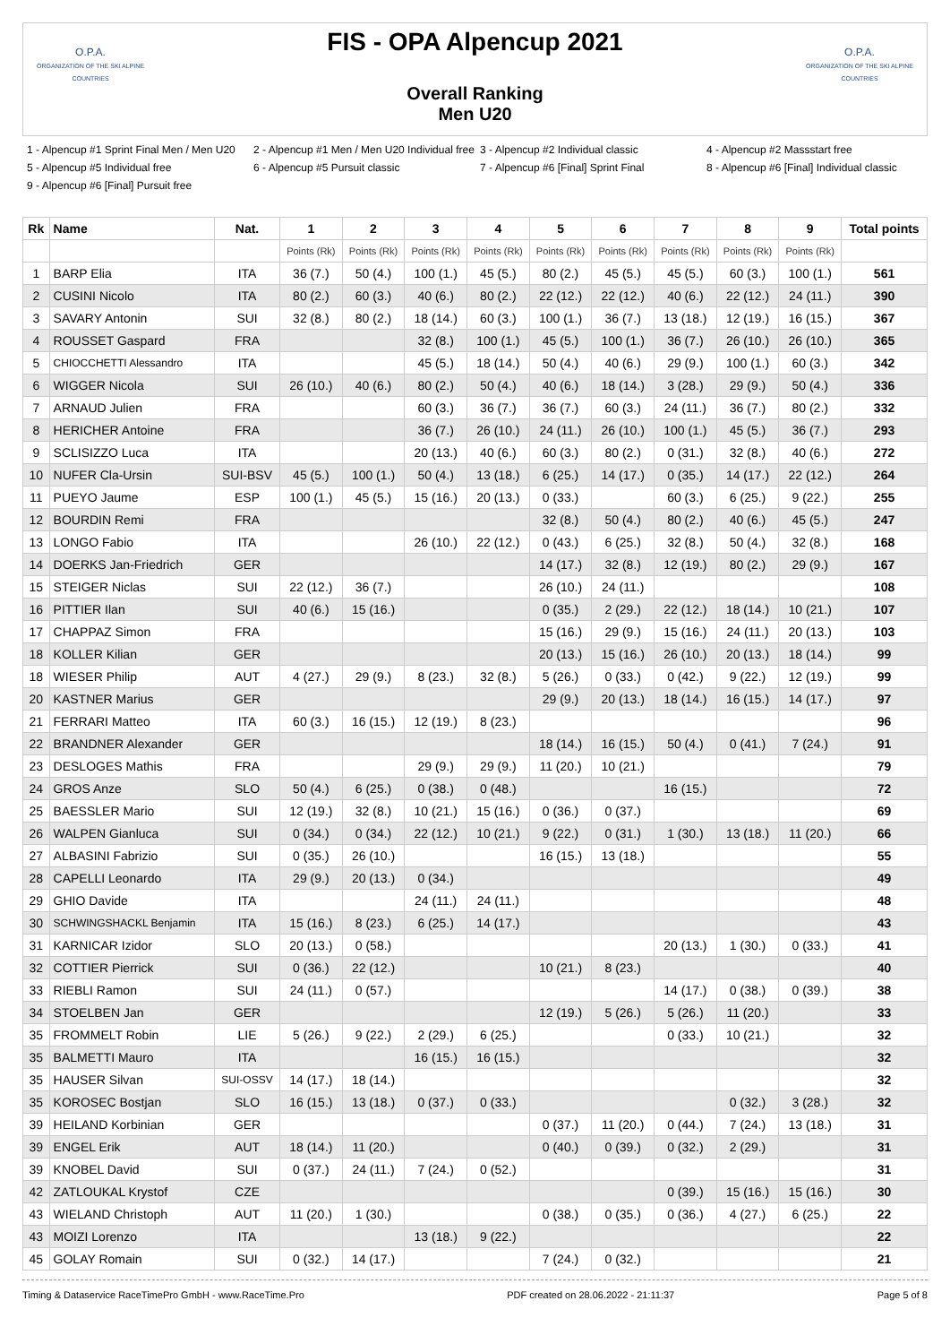O.P.A.
ORGANIZATION OF THE SKI ALPINE COUNTRIES
FIS - OPA Alpencup 2021
Overall Ranking
Men U20
O.P.A.
ORGANIZATION OF THE SKI ALPINE COUNTRIES
1 - Alpencup #1 Sprint Final Men / Men U20
2 - Alpencup #1 Men / Men U20 Individual free
3 - Alpencup #2 Individual classic
4 - Alpencup #2 Massstart free
5 - Alpencup #5 Individual free
6 - Alpencup #5 Pursuit classic
7 - Alpencup #6 [Final] Sprint Final
8 - Alpencup #6 [Final] Individual classic
9 - Alpencup #6 [Final] Pursuit free
| Rk | Name | Nat. | 1 | 2 | 3 | 4 | 5 | 6 | 7 | 8 | 9 | Total points |
| --- | --- | --- | --- | --- | --- | --- | --- | --- | --- | --- | --- | --- |
| | | | Points (Rk) | Points (Rk) | Points (Rk) | Points (Rk) | Points (Rk) | Points (Rk) | Points (Rk) | Points (Rk) | Points (Rk) | |
| 1 | BARP Elia | ITA | 36 (7.) | 50 (4.) | 100 (1.) | 45 (5.) | 80 (2.) | 45 (5.) | 45 (5.) | 60 (3.) | 100 (1.) | 561 |
| 2 | CUSINI Nicolo | ITA | 80 (2.) | 60 (3.) | 40 (6.) | 80 (2.) | 22 (12.) | 22 (12.) | 40 (6.) | 22 (12.) | 24 (11.) | 390 |
| 3 | SAVARY Antonin | SUI | 32 (8.) | 80 (2.) | 18 (14.) | 60 (3.) | 100 (1.) | 36 (7.) | 13 (18.) | 12 (19.) | 16 (15.) | 367 |
| 4 | ROUSSET Gaspard | FRA | | | 32 (8.) | 100 (1.) | 45 (5.) | 100 (1.) | 36 (7.) | 26 (10.) | 26 (10.) | 365 |
| 5 | CHIOCCHETTI Alessandro | ITA | | | 45 (5.) | 18 (14.) | 50 (4.) | 40 (6.) | 29 (9.) | 100 (1.) | 60 (3.) | 342 |
| 6 | WIGGER Nicola | SUI | 26 (10.) | 40 (6.) | 80 (2.) | 50 (4.) | 40 (6.) | 18 (14.) | 3 (28.) | 29 (9.) | 50 (4.) | 336 |
| 7 | ARNAUD Julien | FRA | | | 60 (3.) | 36 (7.) | 36 (7.) | 60 (3.) | 24 (11.) | 36 (7.) | 80 (2.) | 332 |
| 8 | HERICHER Antoine | FRA | | | 36 (7.) | 26 (10.) | 24 (11.) | 26 (10.) | 100 (1.) | 45 (5.) | 36 (7.) | 293 |
| 9 | SCLISIZZO Luca | ITA | | | 20 (13.) | 40 (6.) | 60 (3.) | 80 (2.) | 0 (31.) | 32 (8.) | 40 (6.) | 272 |
| 10 | NUFER Cla-Ursin | SUI-BSV | 45 (5.) | 100 (1.) | 50 (4.) | 13 (18.) | 6 (25.) | 14 (17.) | 0 (35.) | 14 (17.) | 22 (12.) | 264 |
| 11 | PUEYO Jaume | ESP | 100 (1.) | 45 (5.) | 15 (16.) | 20 (13.) | 0 (33.) | | 60 (3.) | 6 (25.) | 9 (22.) | 255 |
| 12 | BOURDIN Remi | FRA | | | | | 32 (8.) | 50 (4.) | 80 (2.) | 40 (6.) | 45 (5.) | 247 |
| 13 | LONGO Fabio | ITA | | | 26 (10.) | 22 (12.) | 0 (43.) | 6 (25.) | 32 (8.) | 50 (4.) | 32 (8.) | 168 |
| 14 | DOERKS Jan-Friedrich | GER | | | | | 14 (17.) | 32 (8.) | 12 (19.) | 80 (2.) | 29 (9.) | 167 |
| 15 | STEIGER Niclas | SUI | 22 (12.) | 36 (7.) | | | 26 (10.) | 24 (11.) | | | | 108 |
| 16 | PITTIER Ilan | SUI | 40 (6.) | 15 (16.) | | | 0 (35.) | 2 (29.) | 22 (12.) | 18 (14.) | 10 (21.) | 107 |
| 17 | CHAPPAZ Simon | FRA | | | | | 15 (16.) | 29 (9.) | 15 (16.) | 24 (11.) | 20 (13.) | 103 |
| 18 | KOLLER Kilian | GER | | | | | 20 (13.) | 15 (16.) | 26 (10.) | 20 (13.) | 18 (14.) | 99 |
| 18 | WIESER Philip | AUT | 4 (27.) | 29 (9.) | 8 (23.) | 32 (8.) | 5 (26.) | 0 (33.) | 0 (42.) | 9 (22.) | 12 (19.) | 99 |
| 20 | KASTNER Marius | GER | | | | | 29 (9.) | 20 (13.) | 18 (14.) | 16 (15.) | 14 (17.) | 97 |
| 21 | FERRARI Matteo | ITA | 60 (3.) | 16 (15.) | 12 (19.) | 8 (23.) | | | | | | 96 |
| 22 | BRANDNER Alexander | GER | | | | | 18 (14.) | 16 (15.) | 50 (4.) | 0 (41.) | 7 (24.) | 91 |
| 23 | DESLOGES Mathis | FRA | | | 29 (9.) | 29 (9.) | 11 (20.) | 10 (21.) | | | | 79 |
| 24 | GROS Anze | SLO | 50 (4.) | 6 (25.) | 0 (38.) | 0 (48.) | | | 16 (15.) | | | 72 |
| 25 | BAESSLER Mario | SUI | 12 (19.) | 32 (8.) | 10 (21.) | 15 (16.) | 0 (36.) | 0 (37.) | | | | 69 |
| 26 | WALPEN Gianluca | SUI | 0 (34.) | 0 (34.) | 22 (12.) | 10 (21.) | 9 (22.) | 0 (31.) | 1 (30.) | 13 (18.) | 11 (20.) | 66 |
| 27 | ALBASINI Fabrizio | SUI | 0 (35.) | 26 (10.) | | | 16 (15.) | 13 (18.) | | | | 55 |
| 28 | CAPELLI Leonardo | ITA | 29 (9.) | 20 (13.) | 0 (34.) | | | | | | | 49 |
| 29 | GHIO Davide | ITA | | | 24 (11.) | 24 (11.) | | | | | | 48 |
| 30 | SCHWINGSHACKL Benjamin | ITA | 15 (16.) | 8 (23.) | 6 (25.) | 14 (17.) | | | | | | 43 |
| 31 | KARNICAR Izidor | SLO | 20 (13.) | 0 (58.) | | | | | 20 (13.) | 1 (30.) | 0 (33.) | 41 |
| 32 | COTTIER Pierrick | SUI | 0 (36.) | 22 (12.) | | | 10 (21.) | 8 (23.) | | | | 40 |
| 33 | RIEBLI Ramon | SUI | 24 (11.) | 0 (57.) | | | | | 14 (17.) | 0 (38.) | 0 (39.) | 38 |
| 34 | STOELBEN Jan | GER | | | | | 12 (19.) | 5 (26.) | 5 (26.) | 11 (20.) | | 33 |
| 35 | FROMMELT Robin | LIE | 5 (26.) | 9 (22.) | 2 (29.) | 6 (25.) | | | 0 (33.) | 10 (21.) | | 32 |
| 35 | BALMETTI Mauro | ITA | | | 16 (15.) | 16 (15.) | | | | | | 32 |
| 35 | HAUSER Silvan | SUI-OSSV | 14 (17.) | 18 (14.) | | | | | | | | 32 |
| 35 | KOROSEC Bostjan | SLO | 16 (15.) | 13 (18.) | 0 (37.) | 0 (33.) | | | | 0 (32.) | 3 (28.) | 32 |
| 39 | HEILAND Korbinian | GER | | | | | 0 (37.) | 11 (20.) | 0 (44.) | 7 (24.) | 13 (18.) | 31 |
| 39 | ENGEL Erik | AUT | 18 (14.) | 11 (20.) | | | 0 (40.) | 0 (39.) | 0 (32.) | 2 (29.) | | 31 |
| 39 | KNOBEL David | SUI | 0 (37.) | 24 (11.) | 7 (24.) | 0 (52.) | | | | | | 31 |
| 42 | ZATLOUKAL Krystof | CZE | | | | | | | 0 (39.) | 15 (16.) | 15 (16.) | 30 |
| 43 | WIELAND Christoph | AUT | 11 (20.) | 1 (30.) | | | 0 (38.) | 0 (35.) | 0 (36.) | 4 (27.) | 6 (25.) | 22 |
| 43 | MOIZI Lorenzo | ITA | | | 13 (18.) | 9 (22.) | | | | | | 22 |
| 45 | GOLAY Romain | SUI | 0 (32.) | 14 (17.) | | | 7 (24.) | 0 (32.) | | | | 21 |
Timing & Dataservice RaceTimePro GmbH - www.RaceTime.Pro PDF created on 28.06.2022 - 21:11:37 Page 5 of 8